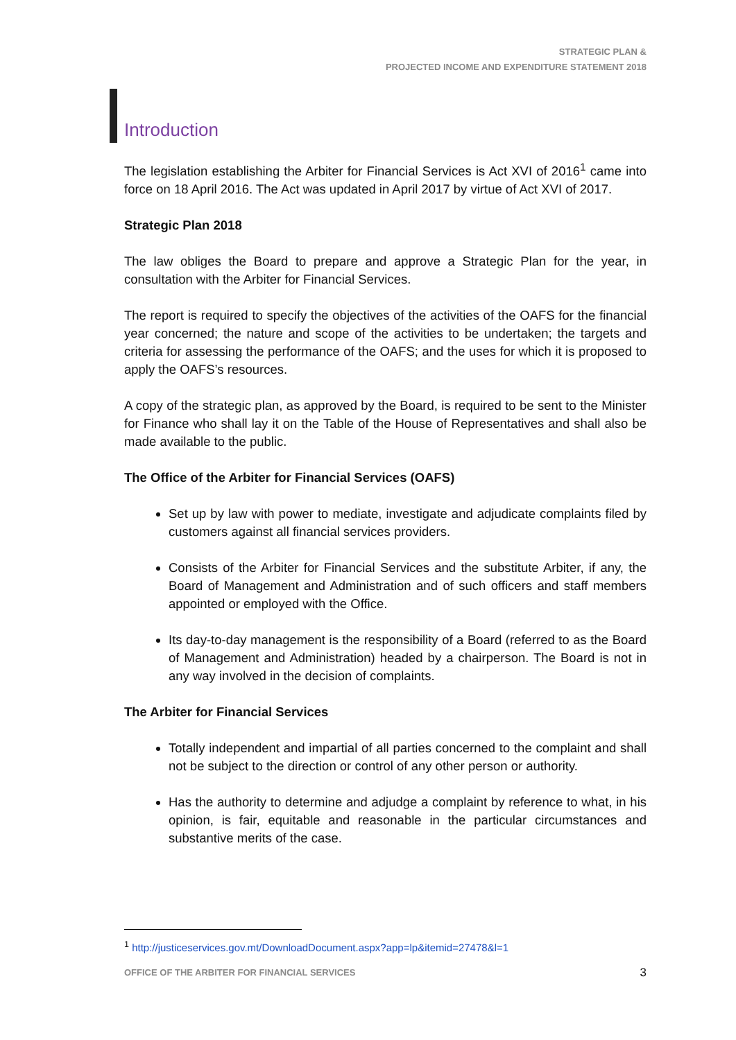STRATEGIC PLAN &
PROJECTED INCOME AND EXPENDITURE STATEMENT 2018
Introduction
The legislation establishing the Arbiter for Financial Services is Act XVI of 2016<sup>1</sup> came into force on 18 April 2016. The Act was updated in April 2017 by virtue of Act XVI of 2017.
Strategic Plan 2018
The law obliges the Board to prepare and approve a Strategic Plan for the year, in consultation with the Arbiter for Financial Services.
The report is required to specify the objectives of the activities of the OAFS for the financial year concerned; the nature and scope of the activities to be undertaken; the targets and criteria for assessing the performance of the OAFS; and the uses for which it is proposed to apply the OAFS’s resources.
A copy of the strategic plan, as approved by the Board, is required to be sent to the Minister for Finance who shall lay it on the Table of the House of Representatives and shall also be made available to the public.
The Office of the Arbiter for Financial Services (OAFS)
Set up by law with power to mediate, investigate and adjudicate complaints filed by customers against all financial services providers.
Consists of the Arbiter for Financial Services and the substitute Arbiter, if any, the Board of Management and Administration and of such officers and staff members appointed or employed with the Office.
Its day-to-day management is the responsibility of a Board (referred to as the Board of Management and Administration) headed by a chairperson. The Board is not in any way involved in the decision of complaints.
The Arbiter for Financial Services
Totally independent and impartial of all parties concerned to the complaint and shall not be subject to the direction or control of any other person or authority.
Has the authority to determine and adjudge a complaint by reference to what, in his opinion, is fair, equitable and reasonable in the particular circumstances and substantive merits of the case.
<sup>1</sup> http://justiceservices.gov.mt/DownloadDocument.aspx?app=lp&itemid=27478&l=1
OFFICE OF THE ARBITER FOR FINANCIAL SERVICES 3